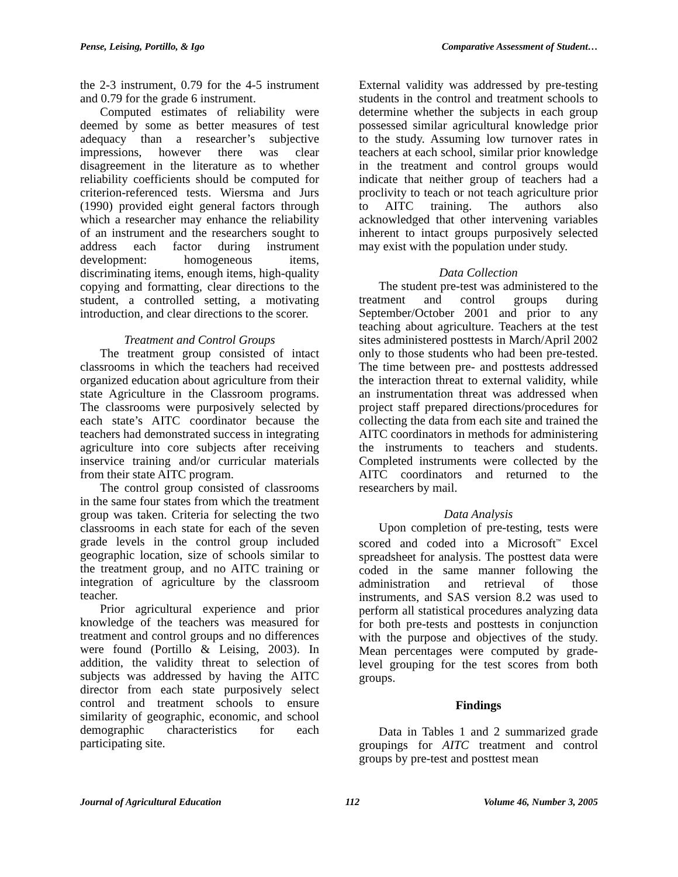Pense, Leising, Portillo, & Igo Comparative Assessment of Student…
the 2-3 instrument, 0.79 for the 4-5 instrument and 0.79 for the grade 6 instrument.
Computed estimates of reliability were deemed by some as better measures of test adequacy than a researcher’s subjective impressions, however there was clear disagreement in the literature as to whether reliability coefficients should be computed for criterion-referenced tests. Wiersma and Jurs (1990) provided eight general factors through which a researcher may enhance the reliability of an instrument and the researchers sought to address each factor during instrument development: homogeneous items, discriminating items, enough items, high-quality copying and formatting, clear directions to the student, a controlled setting, a motivating introduction, and clear directions to the scorer.
Treatment and Control Groups
The treatment group consisted of intact classrooms in which the teachers had received organized education about agriculture from their state Agriculture in the Classroom programs. The classrooms were purposively selected by each state’s AITC coordinator because the teachers had demonstrated success in integrating agriculture into core subjects after receiving inservice training and/or curricular materials from their state AITC program.
The control group consisted of classrooms in the same four states from which the treatment group was taken. Criteria for selecting the two classrooms in each state for each of the seven grade levels in the control group included geographic location, size of schools similar to the treatment group, and no AITC training or integration of agriculture by the classroom teacher.
Prior agricultural experience and prior knowledge of the teachers was measured for treatment and control groups and no differences were found (Portillo & Leising, 2003). In addition, the validity threat to selection of subjects was addressed by having the AITC director from each state purposively select control and treatment schools to ensure similarity of geographic, economic, and school demographic characteristics for each participating site.
External validity was addressed by pre-testing students in the control and treatment schools to determine whether the subjects in each group possessed similar agricultural knowledge prior to the study. Assuming low turnover rates in teachers at each school, similar prior knowledge in the treatment and control groups would indicate that neither group of teachers had a proclivity to teach or not teach agriculture prior to AITC training. The authors also acknowledged that other intervening variables inherent to intact groups purposively selected may exist with the population under study.
Data Collection
The student pre-test was administered to the treatment and control groups during September/October 2001 and prior to any teaching about agriculture. Teachers at the test sites administered posttests in March/April 2002 only to those students who had been pre-tested. The time between pre- and posttests addressed the interaction threat to external validity, while an instrumentation threat was addressed when project staff prepared directions/procedures for collecting the data from each site and trained the AITC coordinators in methods for administering the instruments to teachers and students. Completed instruments were collected by the AITC coordinators and returned to the researchers by mail.
Data Analysis
Upon completion of pre-testing, tests were scored and coded into a Microsoft<sup>™</sup> Excel spreadsheet for analysis. The posttest data were coded in the same manner following the administration and retrieval of those instruments, and SAS version 8.2 was used to perform all statistical procedures analyzing data for both pre-tests and posttests in conjunction with the purpose and objectives of the study. Mean percentages were computed by grade-level grouping for the test scores from both groups.
Findings
Data in Tables 1 and 2 summarized grade groupings for AITC treatment and control groups by pre-test and posttest mean
Journal of Agricultural Education 112 Volume 46, Number 3, 2005